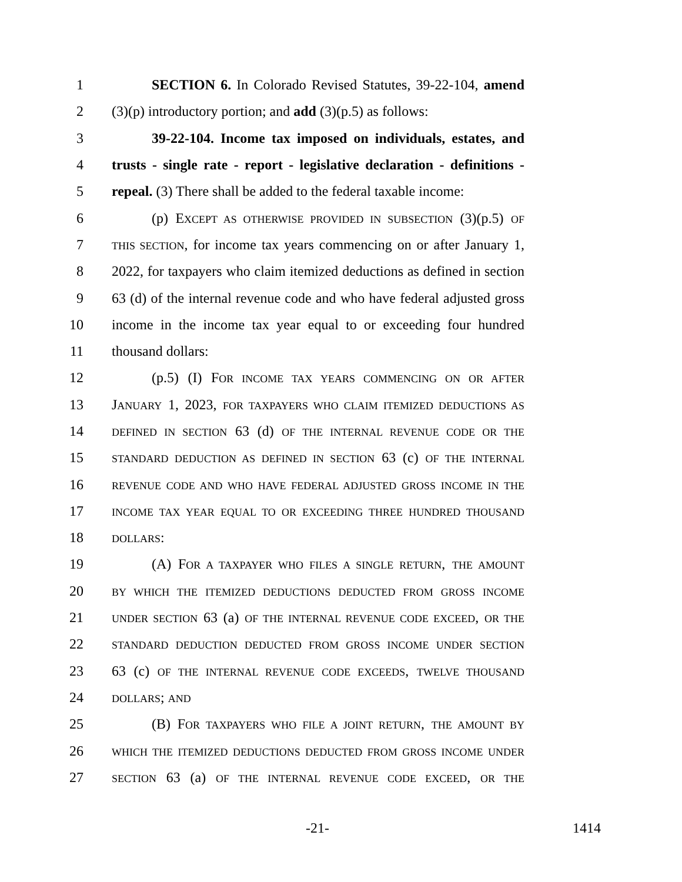1 SECTION 6. In Colorado Revised Statutes, 39-22-104, amend
2 (3)(p) introductory portion; and add (3)(p.5) as follows:
3 39-22-104. Income tax imposed on individuals, estates, and
4 trusts - single rate - report - legislative declaration - definitions -
5 repeal. (3) There shall be added to the federal taxable income:
6 (p) EXCEPT AS OTHERWISE PROVIDED IN SUBSECTION (3)(p.5) OF
7 THIS SECTION, for income tax years commencing on or after January 1,
8 2022, for taxpayers who claim itemized deductions as defined in section
9 63 (d) of the internal revenue code and who have federal adjusted gross
10 income in the income tax year equal to or exceeding four hundred
11 thousand dollars:
12 (p.5) (I) FOR INCOME TAX YEARS COMMENCING ON OR AFTER
13 JANUARY 1, 2023, FOR TAXPAYERS WHO CLAIM ITEMIZED DEDUCTIONS AS
14 DEFINED IN SECTION 63 (d) OF THE INTERNAL REVENUE CODE OR THE
15 STANDARD DEDUCTION AS DEFINED IN SECTION 63 (c) OF THE INTERNAL
16 REVENUE CODE AND WHO HAVE FEDERAL ADJUSTED GROSS INCOME IN THE
17 INCOME TAX YEAR EQUAL TO OR EXCEEDING THREE HUNDRED THOUSAND
18 DOLLARS:
19 (A) FOR A TAXPAYER WHO FILES A SINGLE RETURN, THE AMOUNT
20 BY WHICH THE ITEMIZED DEDUCTIONS DEDUCTED FROM GROSS INCOME
21 UNDER SECTION 63 (a) OF THE INTERNAL REVENUE CODE EXCEED, OR THE
22 STANDARD DEDUCTION DEDUCTED FROM GROSS INCOME UNDER SECTION
23 63 (c) OF THE INTERNAL REVENUE CODE EXCEEDS, TWELVE THOUSAND
24 DOLLARS; AND
25 (B) FOR TAXPAYERS WHO FILE A JOINT RETURN, THE AMOUNT BY
26 WHICH THE ITEMIZED DEDUCTIONS DEDUCTED FROM GROSS INCOME UNDER
27 SECTION 63 (a) OF THE INTERNAL REVENUE CODE EXCEED, OR THE
-21- 1414